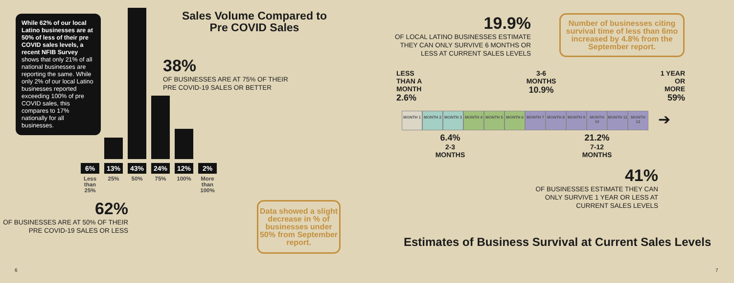While 62% of our local Latino businesses are at 50% of less of their pre COVID sales levels, a recent NFIB Survey shows that only 21% of all national businesses are reporting the same. While only 2% of our local Latino businesses reported exceeding 100% of pre COVID sales, this compares to 17% nationally for all businesses.
6%
Less than 25%
13%
25%
43%
50%
24%
75%
12%
100%
2%
More than 100%
62%
OF BUSINESSES ARE AT 50% OF THEIR PRE COVID-19 SALES OR LESS
Sales Volume Compared to Pre COVID Sales
38%
OF BUSINESSES ARE AT 75% OF THEIR
PRE COVID-19 SALES OR BETTER
Data showed a slight decrease in % of businesses under 50% from September report.
19.9%
OF LOCAL LATINO BUSINESSES ESTIMATE THEY CAN ONLY SURVIVE 6 MONTHS OR LESS AT CURRENT SALES LEVELS
Number of businesses citing survival time of less than 6mo increased by 4.8% from the September report.
LESS
THAN A
MONTH
2.6%
3-6
MONTHS
10.9%
1 YEAR
OR
MORE
59%
MONTH 1 MONTH 2 MONTH 3 MONTH 4 MONTH 5 MONTH 6 MONTH 7 MONTH 8 MONTH 9 MONTH 10 MONTH 11 MONTH 12
➔
6.4%
2-3
MONTHS
21.2%
7-12
MONTHS
41%
OF BUSINESSES ESTIMATE THEY CAN ONLY SURVIVE 1 YEAR OR LESS AT CURRENT SALES LEVELS
Estimates of Business Survival at Current Sales Levels
6 7